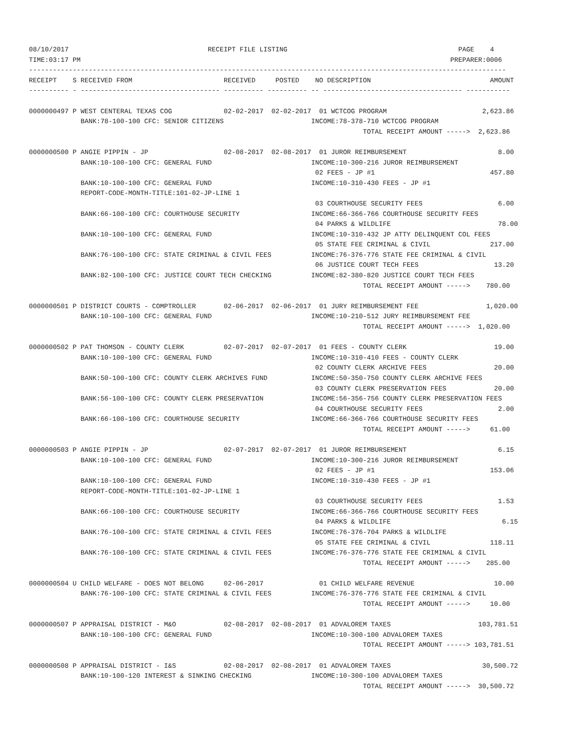08/10/2017                                   RECEIPT FILE LISTING                                           PAGE    4
TIME:03:17 PM                                                                                             PREPARER:0006
------------------------------------------------------------------------------------------------------------------------
RECEIPT    S RECEIVED FROM                       RECEIVED     POSTED    NO DESCRIPTION                              AMOUNT
---------- - ----------------------------------- ---------- ---------- -- ----------------------------------- -----------

0000000497 P WEST CENTERAL TEXAS COG             02-02-2017  02-02-2017  01 WCTCOG PROGRAM                        2,623.86
             BANK:78-100-100 CFC: SENIOR CITIZENS                      INCOME:78-378-710 WCTCOG PROGRAM
                                                                                    TOTAL RECEIPT AMOUNT ----->  2,623.86

0000000500 P ANGIE PIPPIN - JP                   02-08-2017  02-08-2017  01 JUROR REIMBURSEMENT                       8.00
             BANK:10-100-100 CFC: GENERAL FUND                         INCOME:10-300-216 JUROR REIMBURSEMENT
                                                                        02 FEES - JP #1                             457.80
             BANK:10-100-100 CFC: GENERAL FUND                         INCOME:10-310-430 FEES - JP #1
             REPORT-CODE-MONTH-TITLE:101-02-JP-LINE 1
                                                                        03 COURTHOUSE SECURITY FEES                   6.00
             BANK:66-100-100 CFC: COURTHOUSE SECURITY                  INCOME:66-366-766 COURTHOUSE SECURITY FEES
                                                                        04 PARKS & WILDLIFE                           78.00
             BANK:10-100-100 CFC: GENERAL FUND                         INCOME:10-310-432 JP ATTY DELINQUENT COL FEES
                                                                        05 STATE FEE CRIMINAL & CIVIL               217.00
             BANK:76-100-100 CFC: STATE CRIMINAL & CIVIL FEES          INCOME:76-376-776 STATE FEE CRIMINAL & CIVIL
                                                                        06 JUSTICE COURT TECH FEES                   13.20
             BANK:82-100-100 CFC: JUSTICE COURT TECH CHECKING          INCOME:82-380-820 JUSTICE COURT TECH FEES
                                                                                    TOTAL RECEIPT AMOUNT ----->    780.00

0000000501 P DISTRICT COURTS - COMPTROLLER       02-06-2017  02-06-2017  01 JURY REIMBURSEMENT FEE                 1,020.00
             BANK:10-100-100 CFC: GENERAL FUND                         INCOME:10-210-512 JURY REIMBURSEMENT FEE
                                                                                    TOTAL RECEIPT AMOUNT ----->  1,020.00

0000000502 P PAT THOMSON - COUNTY CLERK          02-07-2017  02-07-2017  01 FEES - COUNTY CLERK                      19.00
             BANK:10-100-100 CFC: GENERAL FUND                         INCOME:10-310-410 FEES - COUNTY CLERK
                                                                        02 COUNTY CLERK ARCHIVE FEES                 20.00
             BANK:50-100-100 CFC: COUNTY CLERK ARCHIVES FUND           INCOME:50-350-750 COUNTY CLERK ARCHIVE FEES
                                                                        03 COUNTY CLERK PRESERVATION FEES            20.00
             BANK:56-100-100 CFC: COUNTY CLERK PRESERVATION            INCOME:56-356-756 COUNTY CLERK PRESERVATION FEES
                                                                        04 COURTHOUSE SECURITY FEES                   2.00
             BANK:66-100-100 CFC: COURTHOUSE SECURITY                  INCOME:66-366-766 COURTHOUSE SECURITY FEES
                                                                                    TOTAL RECEIPT AMOUNT ----->     61.00

0000000503 P ANGIE PIPPIN - JP                   02-07-2017  02-07-2017  01 JUROR REIMBURSEMENT                       6.15
             BANK:10-100-100 CFC: GENERAL FUND                         INCOME:10-300-216 JUROR REIMBURSEMENT
                                                                        02 FEES - JP #1                             153.06
             BANK:10-100-100 CFC: GENERAL FUND                         INCOME:10-310-430 FEES - JP #1
             REPORT-CODE-MONTH-TITLE:101-02-JP-LINE 1
                                                                        03 COURTHOUSE SECURITY FEES                   1.53
             BANK:66-100-100 CFC: COURTHOUSE SECURITY                  INCOME:66-366-766 COURTHOUSE SECURITY FEES
                                                                        04 PARKS & WILDLIFE                            6.15
             BANK:76-100-100 CFC: STATE CRIMINAL & CIVIL FEES          INCOME:76-376-704 PARKS & WILDLIFE
                                                                        05 STATE FEE CRIMINAL & CIVIL               118.11
             BANK:76-100-100 CFC: STATE CRIMINAL & CIVIL FEES          INCOME:76-376-776 STATE FEE CRIMINAL & CIVIL
                                                                                    TOTAL RECEIPT AMOUNT ----->    285.00

0000000504 U CHILD WELFARE - DOES NOT BELONG     02-06-2017              01 CHILD WELFARE REVENUE                    10.00
             BANK:76-100-100 CFC: STATE CRIMINAL & CIVIL FEES          INCOME:76-376-776 STATE FEE CRIMINAL & CIVIL
                                                                                    TOTAL RECEIPT AMOUNT ----->     10.00

0000000507 P APPRAISAL DISTRICT - M&O            02-08-2017  02-08-2017  01 ADVALOREM TAXES                      103,781.51
             BANK:10-100-100 CFC: GENERAL FUND                         INCOME:10-300-100 ADVALOREM TAXES
                                                                                    TOTAL RECEIPT AMOUNT -----> 103,781.51

0000000508 P APPRAISAL DISTRICT - I&S            02-08-2017  02-08-2017  01 ADVALOREM TAXES                       30,500.72
             BANK:10-100-120 INTEREST & SINKING CHECKING               INCOME:10-300-100 ADVALOREM TAXES
                                                                                    TOTAL RECEIPT AMOUNT ----->  30,500.72